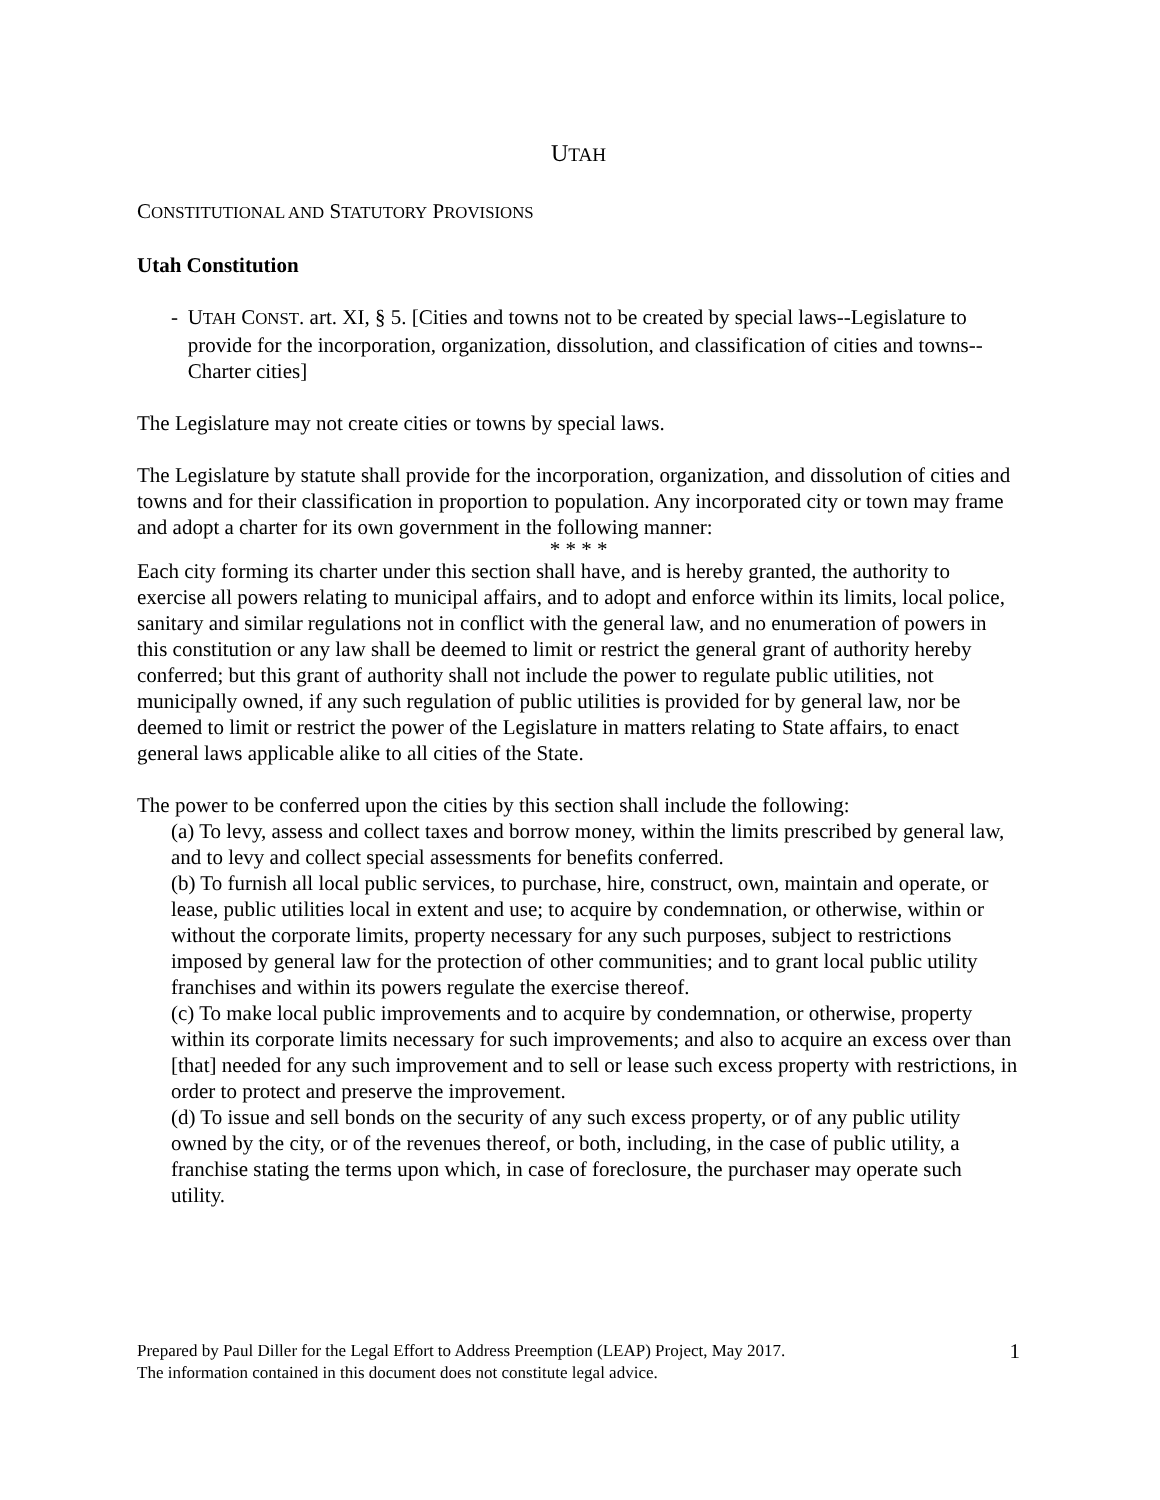UTAH
CONSTITUTIONAL AND STATUTORY PROVISIONS
Utah Constitution
- UTAH CONST. art. XI, § 5. [Cities and towns not to be created by special laws--Legislature to provide for the incorporation, organization, dissolution, and classification of cities and towns--Charter cities]
The Legislature may not create cities or towns by special laws.
The Legislature by statute shall provide for the incorporation, organization, and dissolution of cities and towns and for their classification in proportion to population. Any incorporated city or town may frame and adopt a charter for its own government in the following manner:
* * * *
Each city forming its charter under this section shall have, and is hereby granted, the authority to exercise all powers relating to municipal affairs, and to adopt and enforce within its limits, local police, sanitary and similar regulations not in conflict with the general law, and no enumeration of powers in this constitution or any law shall be deemed to limit or restrict the general grant of authority hereby conferred; but this grant of authority shall not include the power to regulate public utilities, not municipally owned, if any such regulation of public utilities is provided for by general law, nor be deemed to limit or restrict the power of the Legislature in matters relating to State affairs, to enact general laws applicable alike to all cities of the State.
The power to be conferred upon the cities by this section shall include the following:
(a) To levy, assess and collect taxes and borrow money, within the limits prescribed by general law, and to levy and collect special assessments for benefits conferred.
(b) To furnish all local public services, to purchase, hire, construct, own, maintain and operate, or lease, public utilities local in extent and use; to acquire by condemnation, or otherwise, within or without the corporate limits, property necessary for any such purposes, subject to restrictions imposed by general law for the protection of other communities; and to grant local public utility franchises and within its powers regulate the exercise thereof.
(c) To make local public improvements and to acquire by condemnation, or otherwise, property within its corporate limits necessary for such improvements; and also to acquire an excess over than [that] needed for any such improvement and to sell or lease such excess property with restrictions, in order to protect and preserve the improvement.
(d) To issue and sell bonds on the security of any such excess property, or of any public utility owned by the city, or of the revenues thereof, or both, including, in the case of public utility, a franchise stating the terms upon which, in case of foreclosure, the purchaser may operate such utility.
Prepared by Paul Diller for the Legal Effort to Address Preemption (LEAP) Project, May 2017.
The information contained in this document does not constitute legal advice.
1